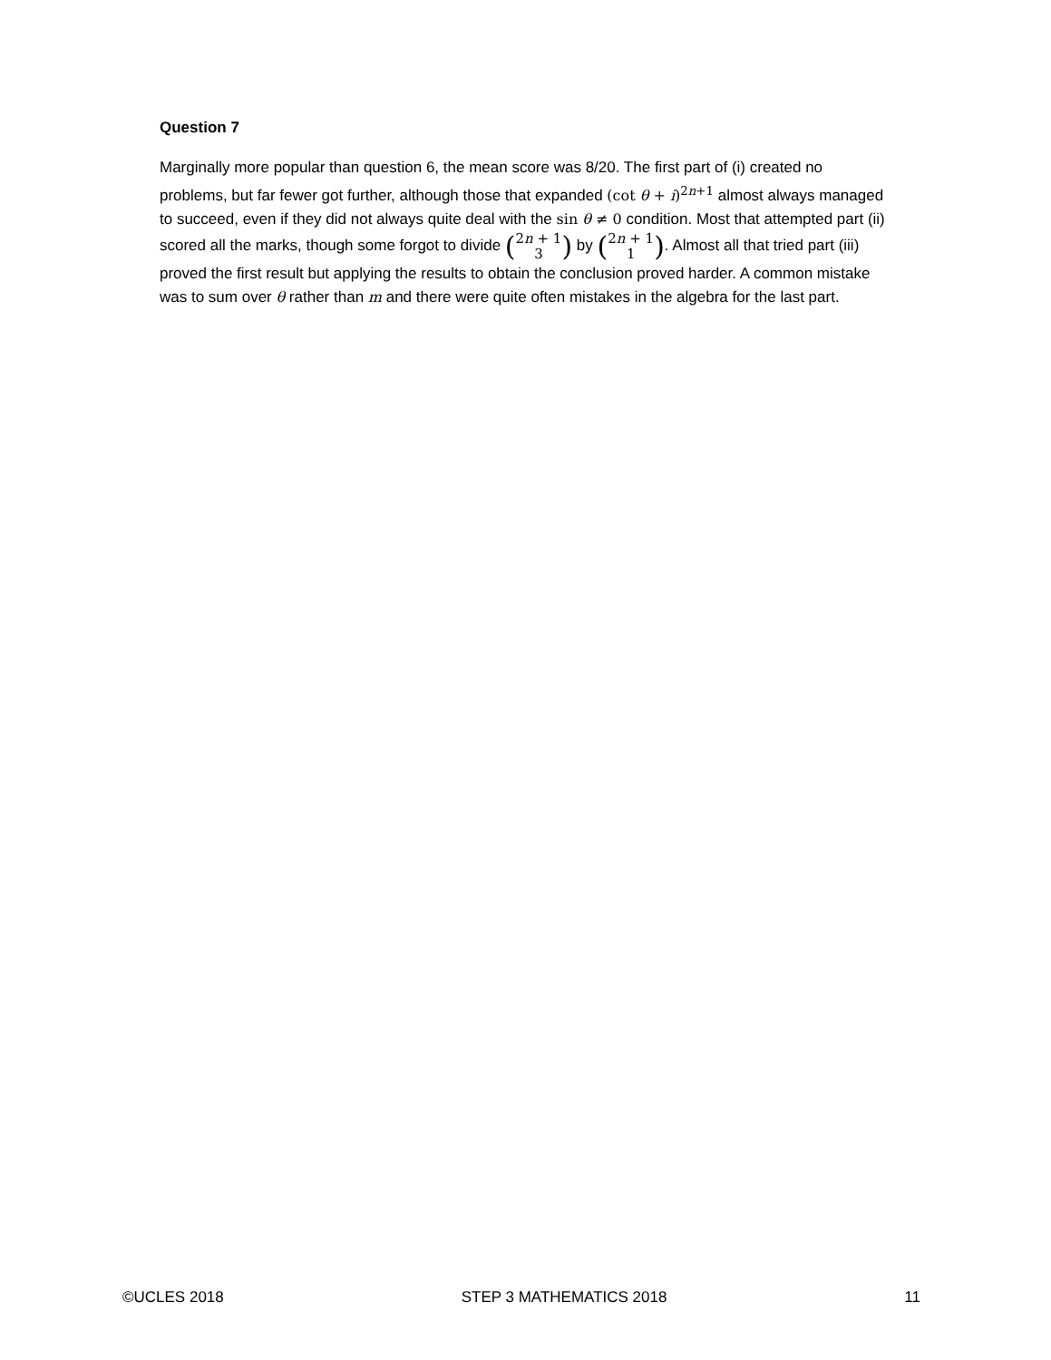Question 7
Marginally more popular than question 6, the mean score was 8/20. The first part of (i) created no problems, but far fewer got further, although those that expanded (cot θ + i)<sup>2n+1</sup> almost always managed to succeed, even if they did not always quite deal with the sin θ ≠ 0 condition. Most that attempted part (ii) scored all the marks, though some forgot to divide (2n + 1 3) by (2n + 1 1). Almost all that tried part (iii) proved the first result but applying the results to obtain the conclusion proved harder. A common mistake was to sum over θ rather than m and there were quite often mistakes in the algebra for the last part.
©UCLES 2018 STEP 3 MATHEMATICS 2018 11